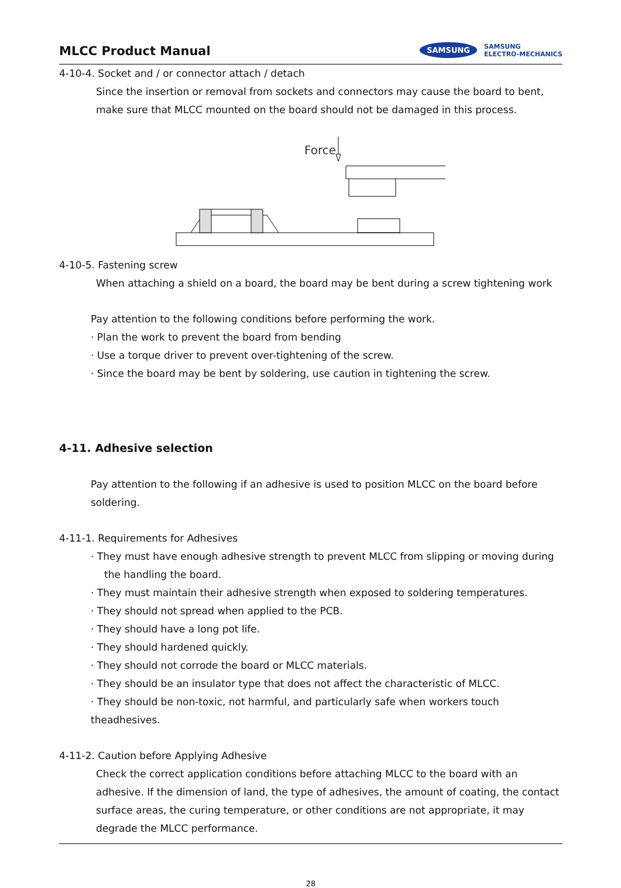MLCC Product Manual
SAMSUNG SAMSUNG
ELECTRO-MECHANICS
4-10-4. Socket and / or connector attach / detach
Since the insertion or removal from sockets and connectors may cause the board to bent, make sure that MLCC mounted on the board should not be damaged in this process.
Force
4-10-5. Fastening screw
When attaching a shield on a board, the board may be bent during a screw tightening work
Pay attention to the following conditions before performing the work.
· Plan the work to prevent the board from bending
· Use a torque driver to prevent over-tightening of the screw.
· Since the board may be bent by soldering, use caution in tightening the screw.
4-11. Adhesive selection
Pay attention to the following if an adhesive is used to position MLCC on the board before soldering.
4-11-1. Requirements for Adhesives
· They must have enough adhesive strength to prevent MLCC from slipping or moving during
the handling the board.
· They must maintain their adhesive strength when exposed to soldering temperatures.
· They should not spread when applied to the PCB.
· They should have a long pot life.
· They should hardened quickly.
· They should not corrode the board or MLCC materials.
· They should be an insulator type that does not affect the characteristic of MLCC.
· They should be non-toxic, not harmful, and particularly safe when workers touch theadhesives.
4-11-2. Caution before Applying Adhesive
Check the correct application conditions before attaching MLCC to the board with an adhesive. If the dimension of land, the type of adhesives, the amount of coating, the contact surface areas, the curing temperature, or other conditions are not appropriate, it may degrade the MLCC performance.
28